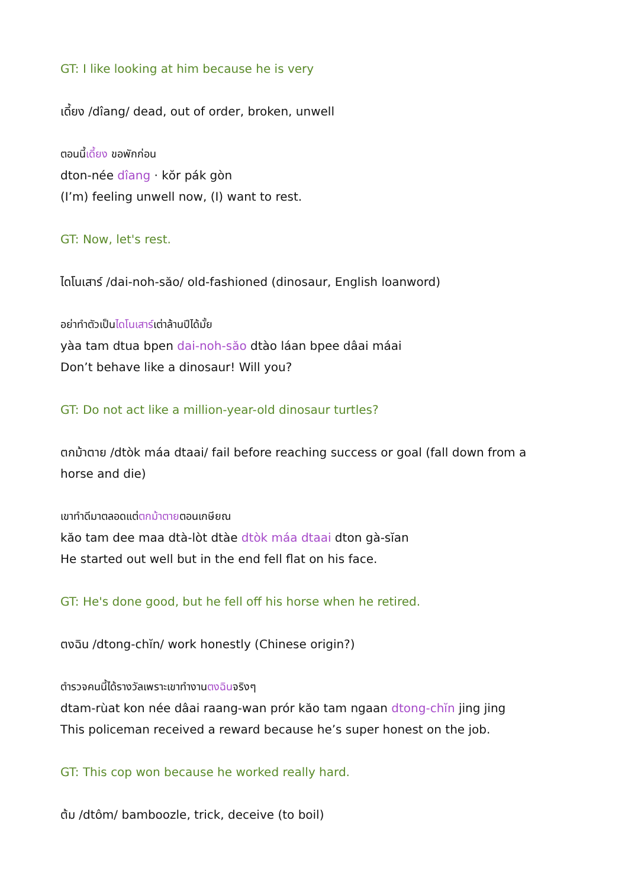GT: I like looking at him because he is very
เดี้ยง /dîang/ dead, out of order, broken, unwell
ตอนนี้เดี้ยง ขอพักก่อน
dton-née dîang · kŏr pák gòn
(I’m) feeling unwell now, (I) want to rest.
GT: Now, let's rest.
ไดโนเสาร์ /dai-noh-săo/ old-fashioned (dinosaur, English loanword)
อย่าทำตัวเป็นไดโนเสาร์เต่าล้านปีได้มั้ย
yàa tam dtua bpen dai-noh-săo dtào láan bpee dâai máai
Don’t behave like a dinosaur! Will you?
GT: Do not act like a million-year-old dinosaur turtles?
ตกม้าตาย /dtòk máa dtaai/ fail before reaching success or goal (fall down from a horse and die)
เขาทำดีมาตลอดแต่ตกม้าตายตอนเกษียณ
kăo tam dee maa dtà-lòt dtàe dtòk máa dtaai dton gà-sĭan
He started out well but in the end fell flat on his face.
GT: He's done good, but he fell off his horse when he retired.
ตงฉิน /dtong-chĭn/ work honestly (Chinese origin?)
ตำรวจคนนี้ได้รางวัลเพราะเขาทำงานตงฉินจริงๆ
dtam-rùat kon née dâai raang-wan prór kăo tam ngaan dtong-chĭn jing jing
This policeman received a reward because he’s super honest on the job.
GT: This cop won because he worked really hard.
ต้ม /dtôm/ bamboozle, trick, deceive (to boil)